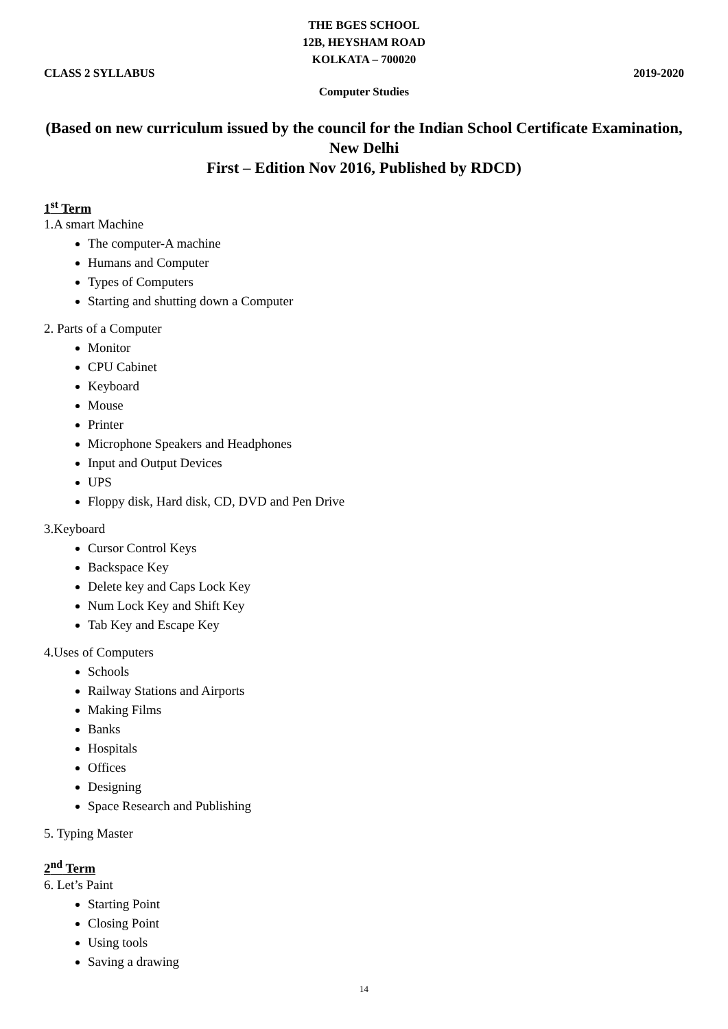THE BGES SCHOOL
12B, HEYSHAM ROAD
KOLKATA – 700020
CLASS 2 SYLLABUS 2019-2020
Computer Studies
(Based on new curriculum issued by the council for the Indian School Certificate Examination, New Delhi
First – Edition Nov 2016, Published by RDCD)
1<sup>st</sup> Term
1.A smart Machine
The computer-A machine
Humans and Computer
Types of Computers
Starting and shutting down a Computer
2. Parts of a Computer
Monitor
CPU Cabinet
Keyboard
Mouse
Printer
Microphone Speakers and Headphones
Input and Output Devices
UPS
Floppy disk, Hard disk, CD, DVD and Pen Drive
3.Keyboard
Cursor Control Keys
Backspace Key
Delete key and Caps Lock Key
Num Lock Key and Shift Key
Tab Key and Escape Key
4.Uses of Computers
Schools
Railway Stations and Airports
Making Films
Banks
Hospitals
Offices
Designing
Space Research and Publishing
5. Typing Master
2<sup>nd</sup> Term
6. Let’s Paint
Starting Point
Closing Point
Using tools
Saving a drawing
14